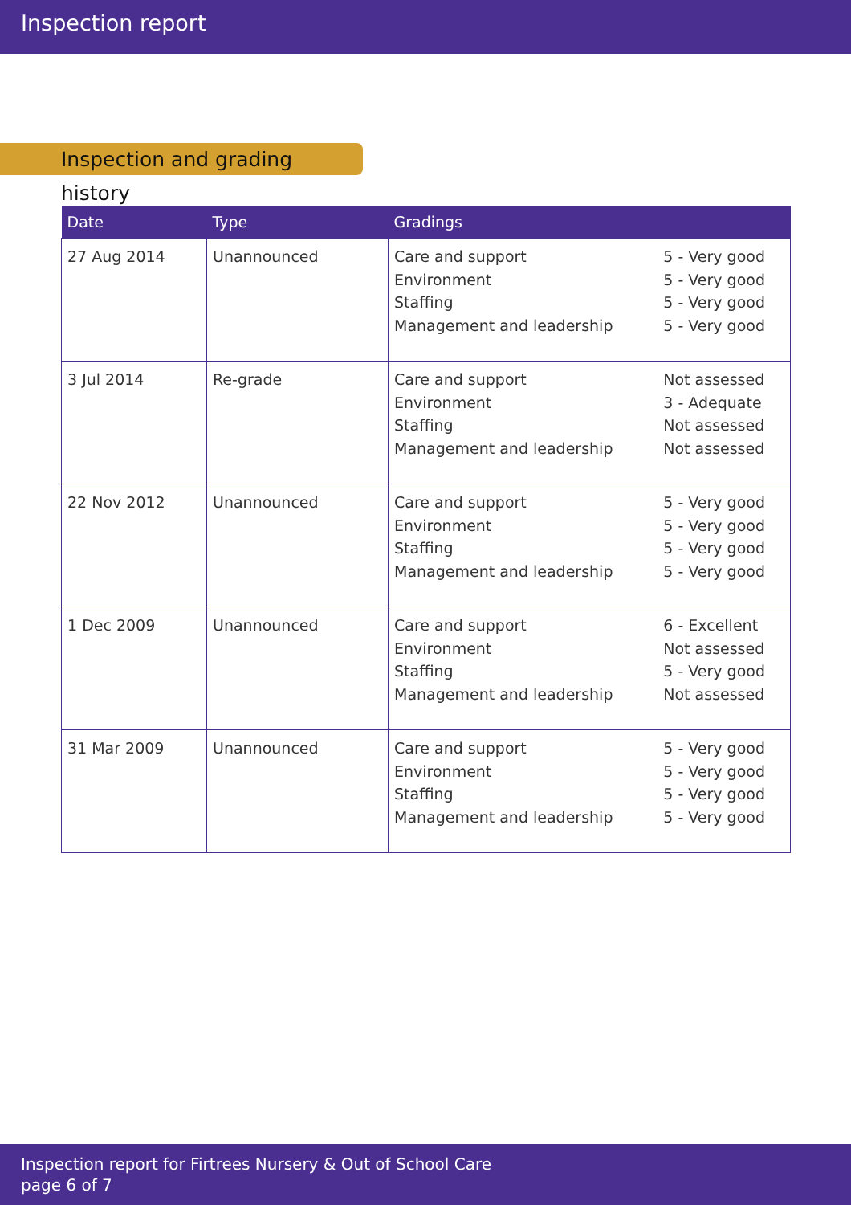Inspection report
Inspection and grading history
| Date | Type | Gradings | |
| --- | --- | --- | --- |
| 27 Aug 2014 | Unannounced | Care and support Environment Staffing Management and leadership | 5 - Very good 5 - Very good 5 - Very good 5 - Very good |
| 3 Jul 2014 | Re-grade | Care and support Environment Staffing Management and leadership | Not assessed 3 - Adequate Not assessed Not assessed |
| 22 Nov 2012 | Unannounced | Care and support Environment Staffing Management and leadership | 5 - Very good 5 - Very good 5 - Very good 5 - Very good |
| 1 Dec 2009 | Unannounced | Care and support Environment Staffing Management and leadership | 6 - Excellent Not assessed 5 - Very good Not assessed |
| 31 Mar 2009 | Unannounced | Care and support Environment Staffing Management and leadership | 5 - Very good 5 - Very good 5 - Very good 5 - Very good |
Inspection report for Firtrees Nursery & Out of School Care
page 6 of 7